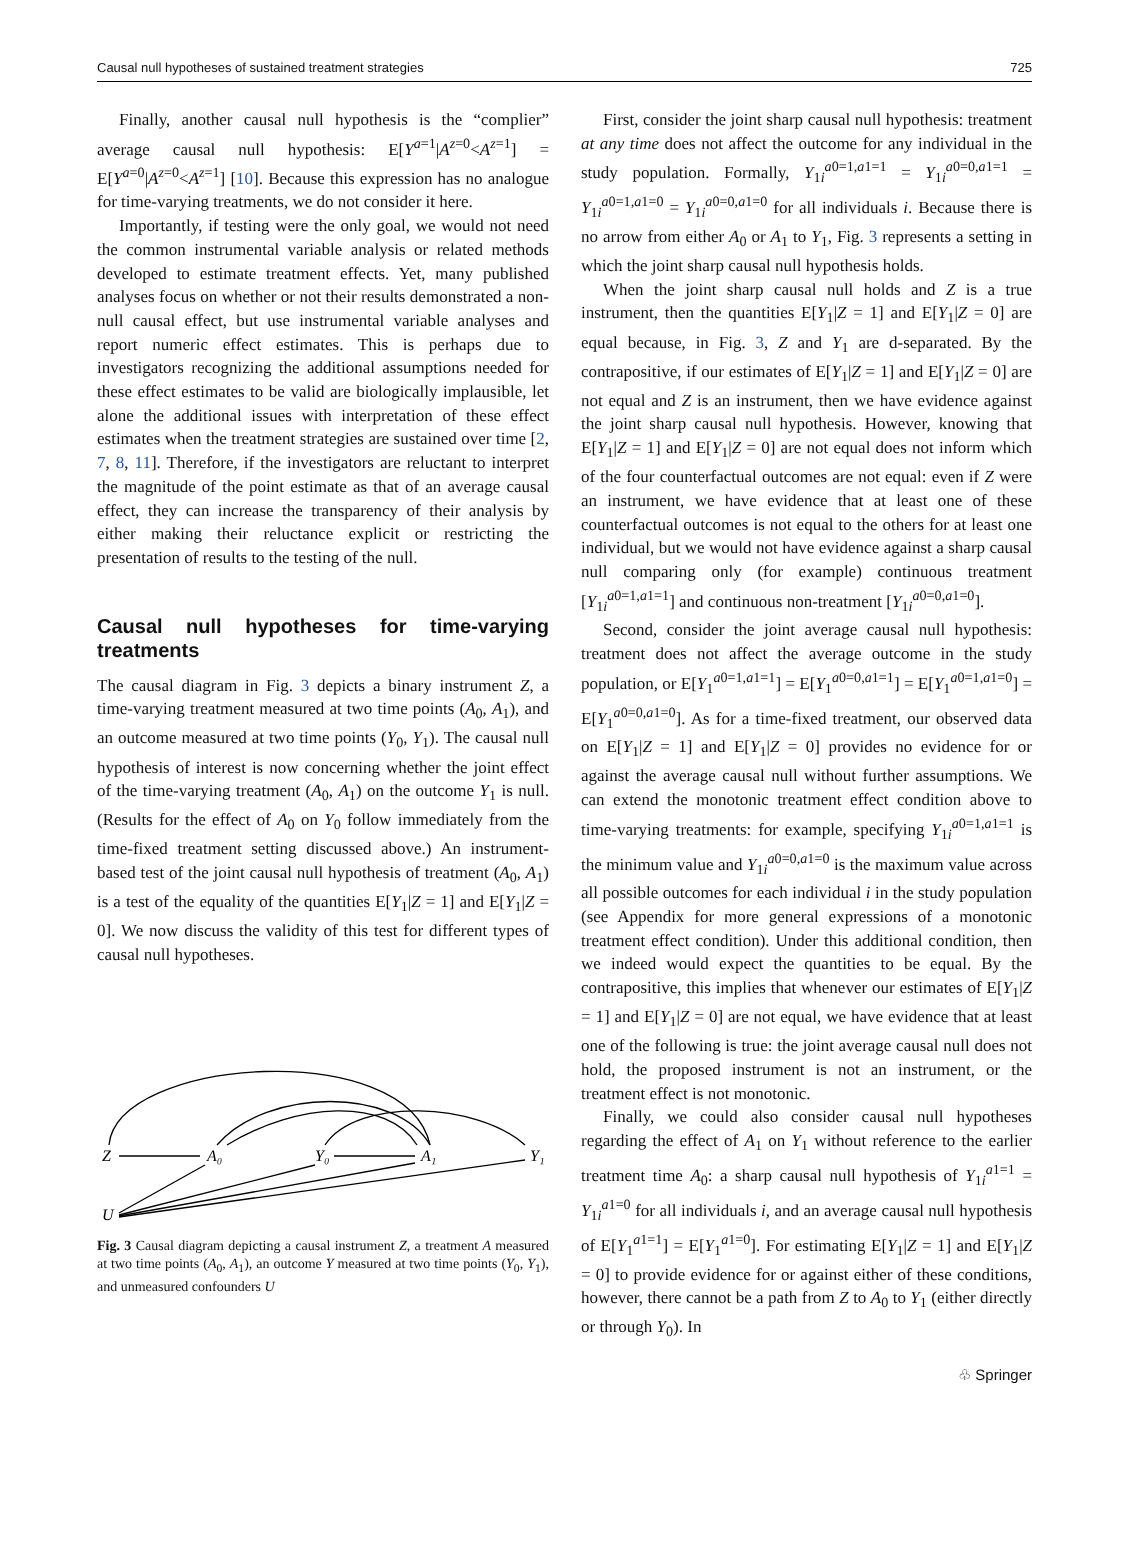Causal null hypotheses of sustained treatment strategies 725
Finally, another causal null hypothesis is the “complier” average causal null hypothesis: E[Y<sup>a=1</sup>|A<sup>z=0</sup><A<sup>z=1</sup>] = E[Y<sup>a=0</sup>|A<sup>z=0</sup><A<sup>z=1</sup>] [10]. Because this expression has no analogue for time-varying treatments, we do not consider it here.
Importantly, if testing were the only goal, we would not need the common instrumental variable analysis or related methods developed to estimate treatment effects. Yet, many published analyses focus on whether or not their results demonstrated a non-null causal effect, but use instrumental variable analyses and report numeric effect estimates. This is perhaps due to investigators recognizing the additional assumptions needed for these effect estimates to be valid are biologically implausible, let alone the additional issues with interpretation of these effect estimates when the treatment strategies are sustained over time [2, 7, 8, 11]. Therefore, if the investigators are reluctant to interpret the magnitude of the point estimate as that of an average causal effect, they can increase the transparency of their analysis by either making their reluctance explicit or restricting the presentation of results to the testing of the null.
Causal null hypotheses for time-varying treatments
The causal diagram in Fig. 3 depicts a binary instrument Z, a time-varying treatment measured at two time points (A<sub>0</sub>, A<sub>1</sub>), and an outcome measured at two time points (Y<sub>0</sub>, Y<sub>1</sub>). The causal null hypothesis of interest is now concerning whether the joint effect of the time-varying treatment (A<sub>0</sub>, A<sub>1</sub>) on the outcome Y<sub>1</sub> is null. (Results for the effect of A<sub>0</sub> on Y<sub>0</sub> follow immediately from the time-fixed treatment setting discussed above.) An instrument-based test of the joint causal null hypothesis of treatment (A<sub>0</sub>, A<sub>1</sub>) is a test of the equality of the quantities E[Y<sub>1</sub>|Z = 1] and E[Y<sub>1</sub>|Z = 0]. We now discuss the validity of this test for different types of causal null hypotheses.
Z
A₀
Y₀
A₁
Y₁
U
Fig. 3 Causal diagram depicting a causal instrument Z, a treatment A measured at two time points (A<sub>0</sub>, A<sub>1</sub>), an outcome Y measured at two time points (Y<sub>0</sub>, Y<sub>1</sub>), and unmeasured confounders U
First, consider the joint sharp causal null hypothesis: treatment at any time does not affect the outcome for any individual in the study population. Formally, Y<sub>1i</sub><sup>a0=1,a1=1</sup> = Y<sub>1i</sub><sup>a0=0,a1=1</sup> = Y<sub>1i</sub><sup>a0=1,a1=0</sup> = Y<sub>1i</sub><sup>a0=0,a1=0</sup> for all individuals i. Because there is no arrow from either A<sub>0</sub> or A<sub>1</sub> to Y<sub>1</sub>, Fig. 3 represents a setting in which the joint sharp causal null hypothesis holds.
When the joint sharp causal null holds and Z is a true instrument, then the quantities E[Y<sub>1</sub>|Z = 1] and E[Y<sub>1</sub>|Z = 0] are equal because, in Fig. 3, Z and Y<sub>1</sub> are d-separated. By the contrapositive, if our estimates of E[Y<sub>1</sub>|Z = 1] and E[Y<sub>1</sub>|Z = 0] are not equal and Z is an instrument, then we have evidence against the joint sharp causal null hypothesis. However, knowing that E[Y<sub>1</sub>|Z = 1] and E[Y<sub>1</sub>|Z = 0] are not equal does not inform which of the four counterfactual outcomes are not equal: even if Z were an instrument, we have evidence that at least one of these counterfactual outcomes is not equal to the others for at least one individual, but we would not have evidence against a sharp causal null comparing only (for example) continuous treatment [Y<sub>1i</sub><sup>a0=1,a1=1</sup>] and continuous non-treatment [Y<sub>1i</sub><sup>a0=0,a1=0</sup>].
Second, consider the joint average causal null hypothesis: treatment does not affect the average outcome in the study population, or E[Y<sub>1</sub><sup>a0=1,a1=1</sup>] = E[Y<sub>1</sub><sup>a0=0,a1=1</sup>] = E[Y<sub>1</sub><sup>a0=1,a1=0</sup>] = E[Y<sub>1</sub><sup>a0=0,a1=0</sup>]. As for a time-fixed treatment, our observed data on E[Y<sub>1</sub>|Z = 1] and E[Y<sub>1</sub>|Z = 0] provides no evidence for or against the average causal null without further assumptions. We can extend the monotonic treatment effect condition above to time-varying treatments: for example, specifying Y<sub>1i</sub><sup>a0=1,a1=1</sup> is the minimum value and Y<sub>1i</sub><sup>a0=0,a1=0</sup> is the maximum value across all possible outcomes for each individual i in the study population (see Appendix for more general expressions of a monotonic treatment effect condition). Under this additional condition, then we indeed would expect the quantities to be equal. By the contrapositive, this implies that whenever our estimates of E[Y<sub>1</sub>|Z = 1] and E[Y<sub>1</sub>|Z = 0] are not equal, we have evidence that at least one of the following is true: the joint average causal null does not hold, the proposed instrument is not an instrument, or the treatment effect is not monotonic.
Finally, we could also consider causal null hypotheses regarding the effect of A<sub>1</sub> on Y<sub>1</sub> without reference to the earlier treatment time A<sub>0</sub>: a sharp causal null hypothesis of Y<sub>1i</sub><sup>a1=1</sup> = Y<sub>1i</sub><sup>a1=0</sup> for all individuals i, and an average causal null hypothesis of E[Y<sub>1</sub><sup>a1=1</sup>] = E[Y<sub>1</sub><sup>a1=0</sup>]. For estimating E[Y<sub>1</sub>|Z = 1] and E[Y<sub>1</sub>|Z = 0] to provide evidence for or against either of these conditions, however, there cannot be a path from Z to A<sub>0</sub> to Y<sub>1</sub> (either directly or through Y<sub>0</sub>). In
♧ Springer